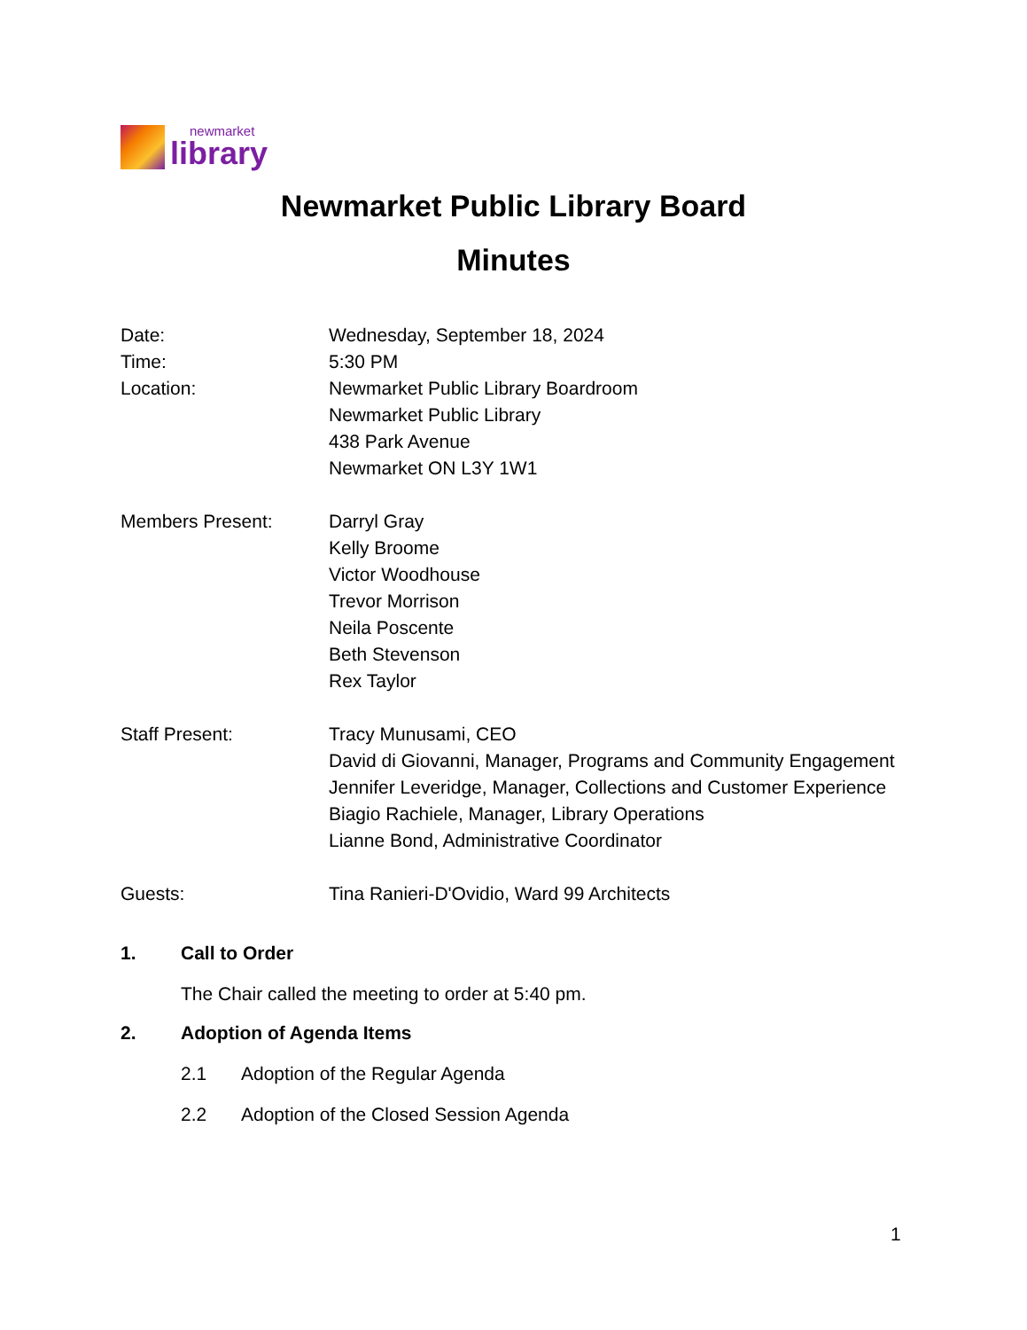newmarket
library
Newmarket Public Library Board
Minutes
Date: Wednesday, September 18, 2024
Time: 5:30 PM
Location: Newmarket Public Library Boardroom
Newmarket Public Library
438 Park Avenue
Newmarket ON L3Y 1W1
Members Present: Darryl Gray
Kelly Broome
Victor Woodhouse
Trevor Morrison
Neila Poscente
Beth Stevenson
Rex Taylor
Staff Present: Tracy Munusami, CEO
David di Giovanni, Manager, Programs and Community Engagement
Jennifer Leveridge, Manager, Collections and Customer Experience
Biagio Rachiele, Manager, Library Operations
Lianne Bond, Administrative Coordinator
Guests: Tina Ranieri-D'Ovidio, Ward 99 Architects
1. Call to Order
The Chair called the meeting to order at 5:40 pm.
2. Adoption of Agenda Items
2.1 Adoption of the Regular Agenda
2.2 Adoption of the Closed Session Agenda
1